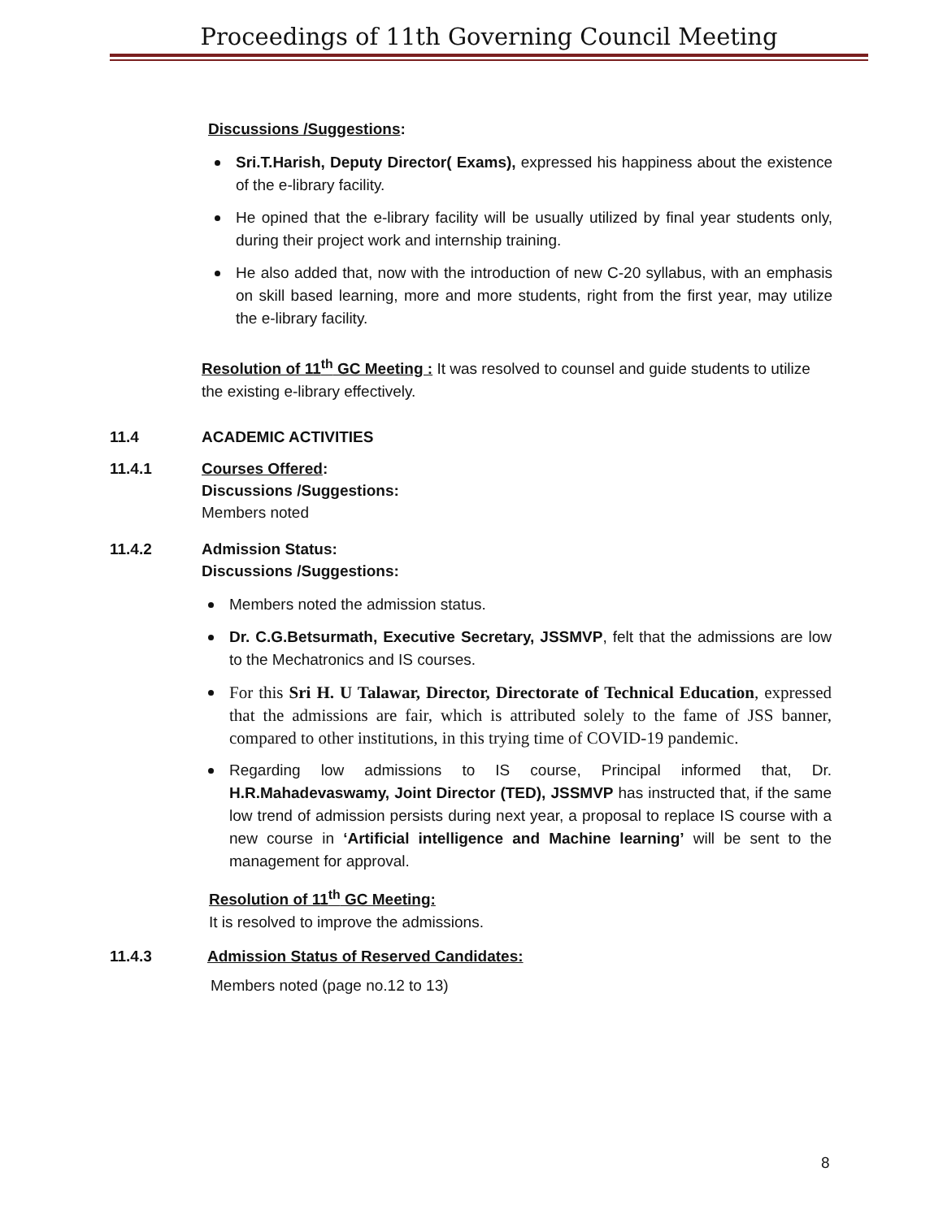Proceedings of 11th Governing Council Meeting
Discussions /Suggestions:
Sri.T.Harish, Deputy Director( Exams), expressed his happiness about the existence of the e-library facility.
He opined that the e-library facility will be usually utilized by final year students only, during their project work and internship training.
He also added that, now with the introduction of new C-20 syllabus, with an emphasis on skill based learning, more and more students, right from the first year, may utilize the e-library facility.
Resolution of 11<sup>th</sup> GC Meeting : It was resolved to counsel and guide students to utilize the existing e-library effectively.
11.4 ACADEMIC ACTIVITIES
11.4.1 Courses Offered:
Discussions /Suggestions:
Members noted
11.4.2 Admission Status:
Discussions /Suggestions:
Members noted the admission status.
Dr. C.G.Betsurmath, Executive Secretary, JSSMVP, felt that the admissions are low to the Mechatronics and IS courses.
For this Sri H. U Talawar, Director, Directorate of Technical Education, expressed that the admissions are fair, which is attributed solely to the fame of JSS banner, compared to other institutions, in this trying time of COVID-19 pandemic.
Regarding low admissions to IS course, Principal informed that, Dr. H.R.Mahadevaswamy, Joint Director (TED), JSSMVP has instructed that, if the same low trend of admission persists during next year, a proposal to replace IS course with a new course in ‘Artificial intelligence and Machine learning’ will be sent to the management for approval.
Resolution of 11<sup>th</sup> GC Meeting:
It is resolved to improve the admissions.
11.4.3 Admission Status of Reserved Candidates:
Members noted (page no.12 to 13)
8